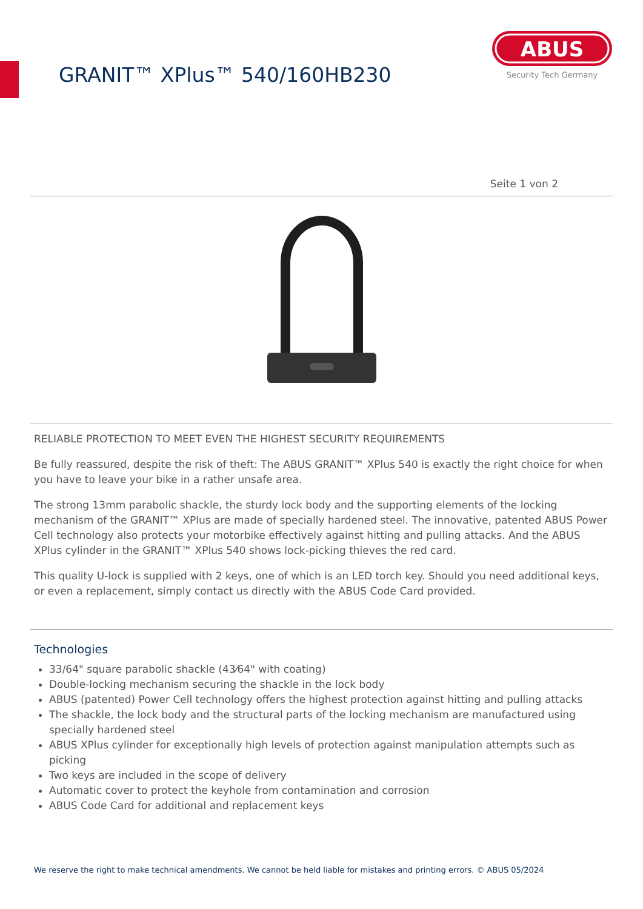GRANIT™ XPlus™ 540/160HB230
ABUS
Security Tech Germany
Seite 1 von 2
RELIABLE PROTECTION TO MEET EVEN THE HIGHEST SECURITY REQUIREMENTS
Be fully reassured, despite the risk of theft: The ABUS GRANIT™ XPlus 540 is exactly the right choice for when you have to leave your bike in a rather unsafe area.
The strong 13mm parabolic shackle, the sturdy lock body and the supporting elements of the locking mechanism of the GRANIT™ XPlus are made of specially hardened steel. The innovative, patented ABUS Power Cell technology also protects your motorbike effectively against hitting and pulling attacks. And the ABUS XPlus cylinder in the GRANIT™ XPlus 540 shows lock-picking thieves the red card.
This quality U-lock is supplied with 2 keys, one of which is an LED torch key. Should you need additional keys, or even a replacement, simply contact us directly with the ABUS Code Card provided.
Technologies
33/64" square parabolic shackle (43⁄64" with coating)
Double-locking mechanism securing the shackle in the lock body
ABUS (patented) Power Cell technology offers the highest protection against hitting and pulling attacks
The shackle, the lock body and the structural parts of the locking mechanism are manufactured using specially hardened steel
ABUS XPlus cylinder for exceptionally high levels of protection against manipulation attempts such as picking
Two keys are included in the scope of delivery
Automatic cover to protect the keyhole from contamination and corrosion
ABUS Code Card for additional and replacement keys
We reserve the right to make technical amendments. We cannot be held liable for mistakes and printing errors. © ABUS 05/2024